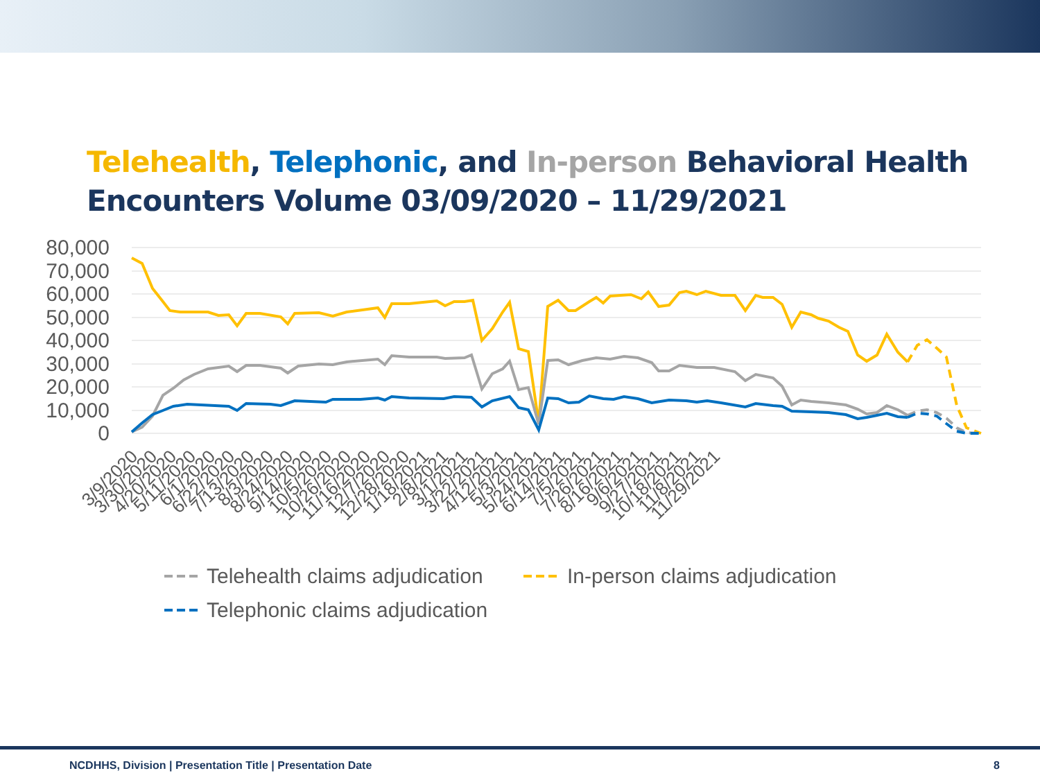Telehealth, Telephonic, and In-person Behavioral Health Encounters Volume 03/09/2020 – 11/29/2021
80,000
70,000
60,000
50,000
40,000
30,000
20,000
10,000
0
3/9/2020
3/30/2020
4/20/2020
5/11/2020
6/1/2020
6/22/2020
7/13/2020
8/3/2020
8/24/2020
9/14/2020
10/5/2020
10/26/2020
11/16/2020
12/7/2020
12/28/2020
1/18/2021
2/8/2021
3/1/2021
3/22/2021
4/12/2021
5/3/2021
5/24/2021
6/14/2021
7/5/2021
7/26/2021
8/16/2021
9/6/2021
9/27/2021
10/18/2021
11/8/2021
11/29/2021
Telehealth claims adjudication
In-person claims adjudication
Telephonic claims adjudication
NCDHHS, Division | Presentation Title | Presentation Date 8